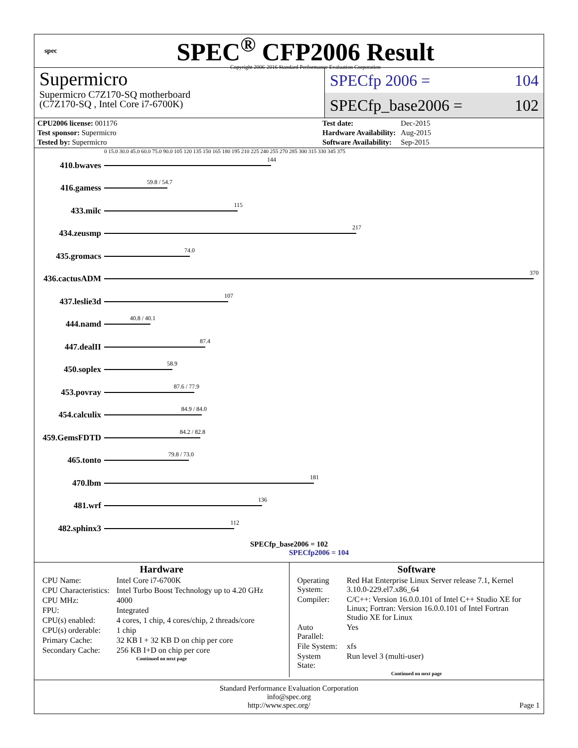spec
SPEC<sup>®</sup> CFP2006 Result
Copyright 2006-2016 Standard Performance Evaluation Corporation
Supermicro
Supermicro C7Z170-SQ motherboard
(C7Z170-SQ , Intel Core i7-6700K)
SPECfp 2006 = 104
SPECfp_base2006 = 102
| CPU2006 license: 001176 |
| Test sponsor: Supermicro |
| Tested by: Supermicro |
| Test date: | Dec-2015 |
| Hardware Availability: | Aug-2015 |
| Software Availability: | Sep-2015 |
0 15.0 30.0 45.0 60.0 75.0 90.0 105 120 135 150 165 180 195 210 225 240 255 270 285 300 315 330 345 375
410.bwaves
144
416.gamess
59.8 / 54.7
433.milc
115
434.zeusmp
217
435.gromacs
74.0
436.cactusADM
370
437.leslie3d
107
444.namd
40.8 / 40.1
447.dealII
87.4
450.soplex
58.9
453.povray
87.6 / 77.9
454.calculix
84.9 / 84.0
459.GemsFDTD
84.2 / 82.8
465.tonto
79.8 / 73.0
470.lbm
181
481.wrf
136
482.sphinx3
112
SPECfp_base2006 = 102
SPECfp2006 = 104
Hardware
| CPU Name: | Intel Core i7-6700K |
| CPU Characteristics: | Intel Turbo Boost Technology up to 4.20 GHz |
| CPU MHz: | 4000 |
| FPU: | Integrated |
| CPU(s) enabled: | 4 cores, 1 chip, 4 cores/chip, 2 threads/core |
| CPU(s) orderable: | 1 chip |
| Primary Cache: | 32 KB I + 32 KB D on chip per core |
| Secondary Cache: | 256 KB I+D on chip per core |
Continued on next page
Software
| Operating System: | Red Hat Enterprise Linux Server release 7.1, Kernel 3.10.0-229.el7.x86_64 |
| Compiler: | C/C++: Version 16.0.0.101 of Intel C++ Studio XE for Linux; Fortran: Version 16.0.0.101 of Intel Fortran Studio XE for Linux |
| Auto Parallel: | Yes |
| File System: | xfs |
| System State: | Run level 3 (multi-user) |
Continued on next page
Standard Performance Evaluation Corporation
info@spec.org
http://www.spec.org/ Page 1